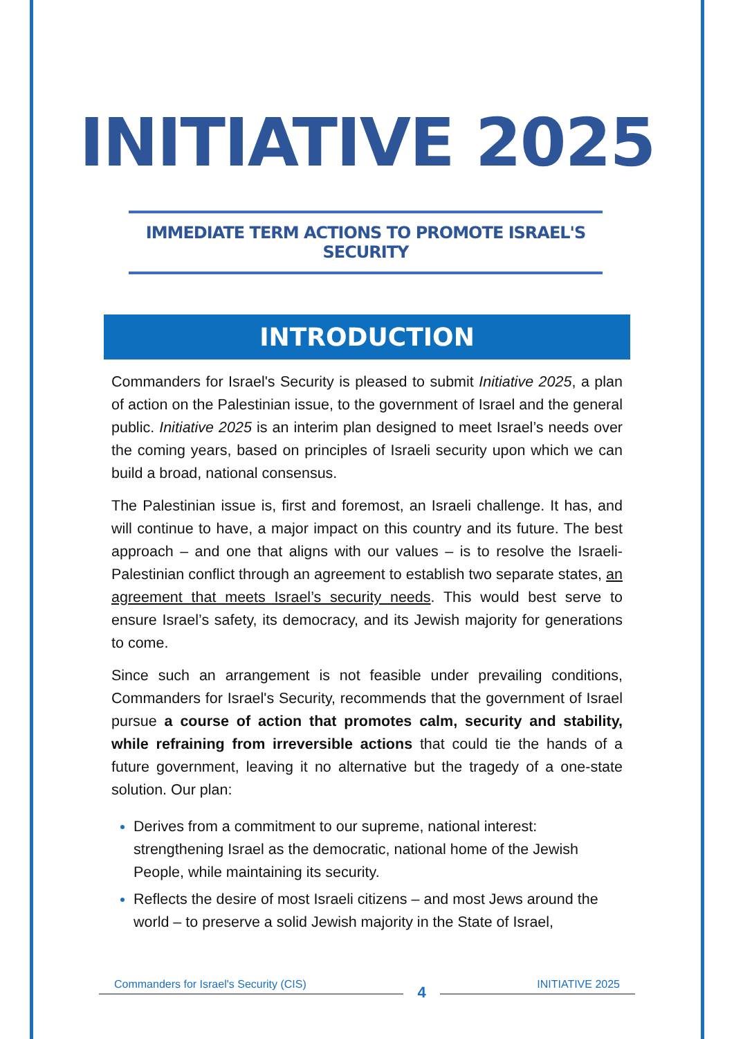INITIATIVE 2025
IMMEDIATE TERM ACTIONS TO PROMOTE ISRAEL'S SECURITY
INTRODUCTION
Commanders for Israel's Security is pleased to submit Initiative 2025, a plan of action on the Palestinian issue, to the government of Israel and the general public. Initiative 2025 is an interim plan designed to meet Israel’s needs over the coming years, based on principles of Israeli security upon which we can build a broad, national consensus.
The Palestinian issue is, first and foremost, an Israeli challenge. It has, and will continue to have, a major impact on this country and its future. The best approach – and one that aligns with our values – is to resolve the Israeli-Palestinian conflict through an agreement to establish two separate states, an agreement that meets Israel’s security needs. This would best serve to ensure Israel’s safety, its democracy, and its Jewish majority for generations to come.
Since such an arrangement is not feasible under prevailing conditions, Commanders for Israel's Security, recommends that the government of Israel pursue a course of action that promotes calm, security and stability, while refraining from irreversible actions that could tie the hands of a future government, leaving it no alternative but the tragedy of a one-state solution. Our plan:
Derives from a commitment to our supreme, national interest: strengthening Israel as the democratic, national home of the Jewish People, while maintaining its security.
Reflects the desire of most Israeli citizens – and most Jews around the world – to preserve a solid Jewish majority in the State of Israel,
Commanders for Israel's Security (CIS) 4 INITIATIVE 2025